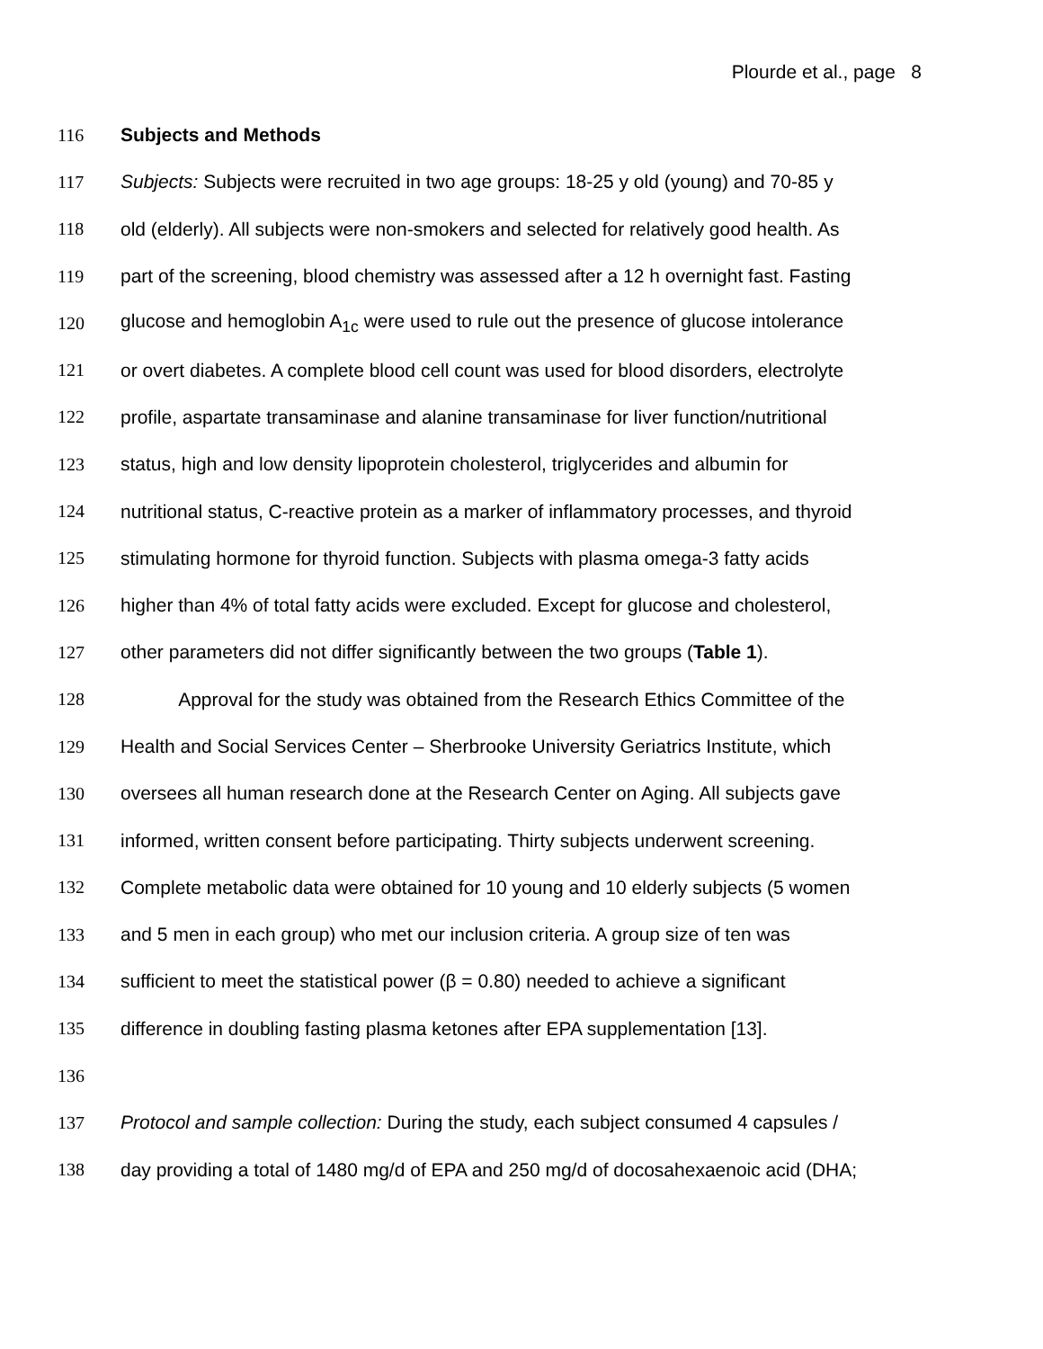Plourde et al., page 8
116 Subjects and Methods
117 Subjects: Subjects were recruited in two age groups: 18-25 y old (young) and 70-85 y
118 old (elderly). All subjects were non-smokers and selected for relatively good health. As
119 part of the screening, blood chemistry was assessed after a 12 h overnight fast. Fasting
120 glucose and hemoglobin A<sub>1c</sub> were used to rule out the presence of glucose intolerance
121 or overt diabetes. A complete blood cell count was used for blood disorders, electrolyte
122 profile, aspartate transaminase and alanine transaminase for liver function/nutritional
123 status, high and low density lipoprotein cholesterol, triglycerides and albumin for
124 nutritional status, C-reactive protein as a marker of inflammatory processes, and thyroid
125 stimulating hormone for thyroid function. Subjects with plasma omega-3 fatty acids
126 higher than 4% of total fatty acids were excluded. Except for glucose and cholesterol,
127 other parameters did not differ significantly between the two groups (Table 1).
128 Approval for the study was obtained from the Research Ethics Committee of the
129 Health and Social Services Center – Sherbrooke University Geriatrics Institute, which
130 oversees all human research done at the Research Center on Aging. All subjects gave
131 informed, written consent before participating. Thirty subjects underwent screening.
132 Complete metabolic data were obtained for 10 young and 10 elderly subjects (5 women
133 and 5 men in each group) who met our inclusion criteria. A group size of ten was
134 sufficient to meet the statistical power (β = 0.80) needed to achieve a significant
135 difference in doubling fasting plasma ketones after EPA supplementation [13].
136
137 Protocol and sample collection: During the study, each subject consumed 4 capsules /
138 day providing a total of 1480 mg/d of EPA and 250 mg/d of docosahexaenoic acid (DHA;